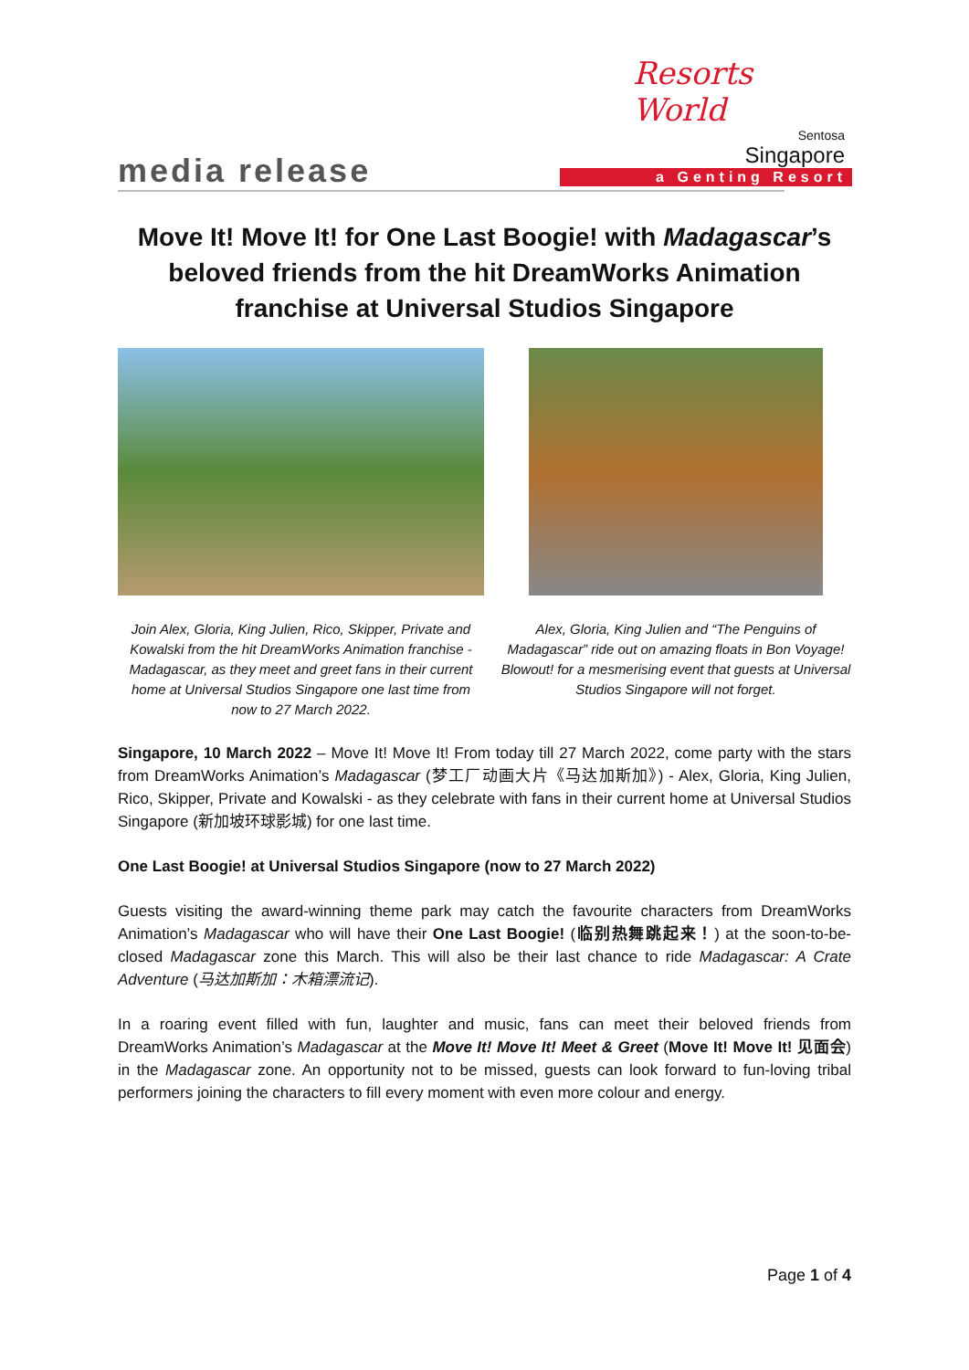Resorts World
Sentosa
Singapore
a Genting Resort
media release
Move It! Move It! for One Last Boogie! with Madagascar’s beloved friends from the hit DreamWorks Animation franchise at Universal Studios Singapore
Join Alex, Gloria, King Julien, Rico, Skipper, Private and Kowalski from the hit DreamWorks Animation franchise - Madagascar, as they meet and greet fans in their current home at Universal Studios Singapore one last time from now to 27 March 2022.
Alex, Gloria, King Julien and “The Penguins of Madagascar” ride out on amazing floats in Bon Voyage! Blowout! for a mesmerising event that guests at Universal Studios Singapore will not forget.
Singapore, 10 March 2022 – Move It! Move It! From today till 27 March 2022, come party with the stars from DreamWorks Animation’s Madagascar (梦工厂动画大片《马达加斯加》) - Alex, Gloria, King Julien, Rico, Skipper, Private and Kowalski - as they celebrate with fans in their current home at Universal Studios Singapore (新加坡环球影城) for one last time.
One Last Boogie! at Universal Studios Singapore (now to 27 March 2022)
Guests visiting the award-winning theme park may catch the favourite characters from DreamWorks Animation’s Madagascar who will have their One Last Boogie! (临别热舞跳起来！) at the soon-to-be-closed Madagascar zone this March. This will also be their last chance to ride Madagascar: A Crate Adventure (马达加斯加：木箱漂流记).
In a roaring event filled with fun, laughter and music, fans can meet their beloved friends from DreamWorks Animation’s Madagascar at the Move It! Move It! Meet & Greet (Move It! Move It! 见面会) in the Madagascar zone. An opportunity not to be missed, guests can look forward to fun-loving tribal performers joining the characters to fill every moment with even more colour and energy.
Page 1 of 4